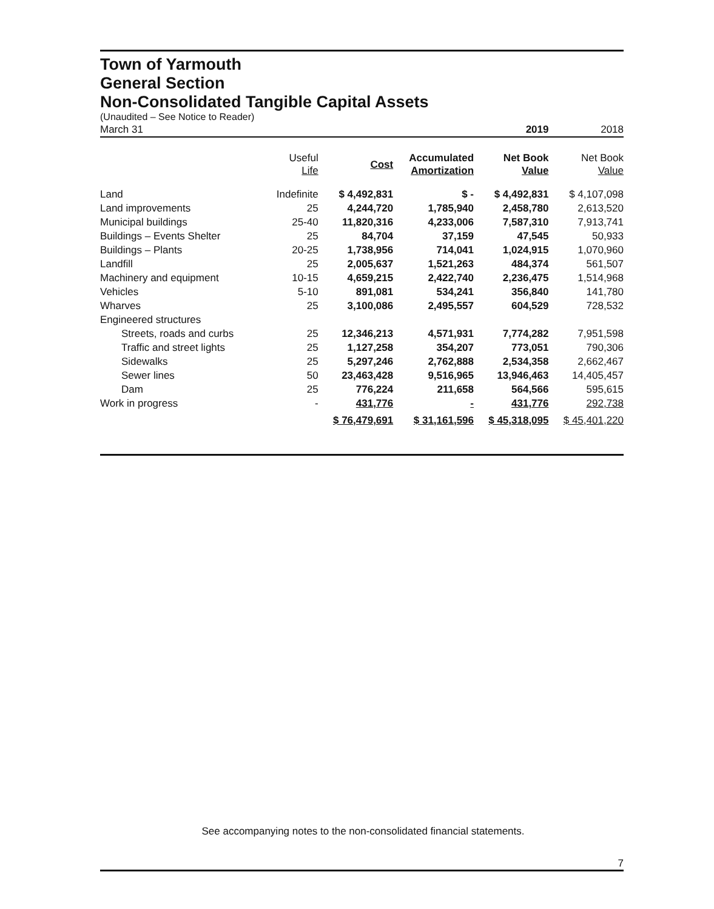Town of Yarmouth
General Section
Non-Consolidated Tangible Capital Assets
(Unaudited – See Notice to Reader)
| March 31 | | | | 2019 | 2018 |
| | Useful Life | Cost | Accumulated Amortization | Net Book Value | Net Book Value |
| Land | Indefinite | $ 4,492,831 | $ - | $ 4,492,831 | $ 4,107,098 |
| Land improvements | 25 | 4,244,720 | 1,785,940 | 2,458,780 | 2,613,520 |
| Municipal buildings | 25-40 | 11,820,316 | 4,233,006 | 7,587,310 | 7,913,741 |
| Buildings – Events Shelter | 25 | 84,704 | 37,159 | 47,545 | 50,933 |
| Buildings – Plants | 20-25 | 1,738,956 | 714,041 | 1,024,915 | 1,070,960 |
| Landfill | 25 | 2,005,637 | 1,521,263 | 484,374 | 561,507 |
| Machinery and equipment | 10-15 | 4,659,215 | 2,422,740 | 2,236,475 | 1,514,968 |
| Vehicles | 5-10 | 891,081 | 534,241 | 356,840 | 141,780 |
| Wharves | 25 | 3,100,086 | 2,495,557 | 604,529 | 728,532 |
| Engineered structures | | | | | |
| Streets, roads and curbs | 25 | 12,346,213 | 4,571,931 | 7,774,282 | 7,951,598 |
| Traffic and street lights | 25 | 1,127,258 | 354,207 | 773,051 | 790,306 |
| Sidewalks | 25 | 5,297,246 | 2,762,888 | 2,534,358 | 2,662,467 |
| Sewer lines | 50 | 23,463,428 | 9,516,965 | 13,946,463 | 14,405,457 |
| Dam | 25 | 776,224 | 211,658 | 564,566 | 595,615 |
| Work in progress | - | 431,776 | - | 431,776 | 292,738 |
| | | $ 76,479,691 | $ 31,161,596 | $ 45,318,095 | $ 45,401,220 |
See accompanying notes to the non-consolidated financial statements.
7